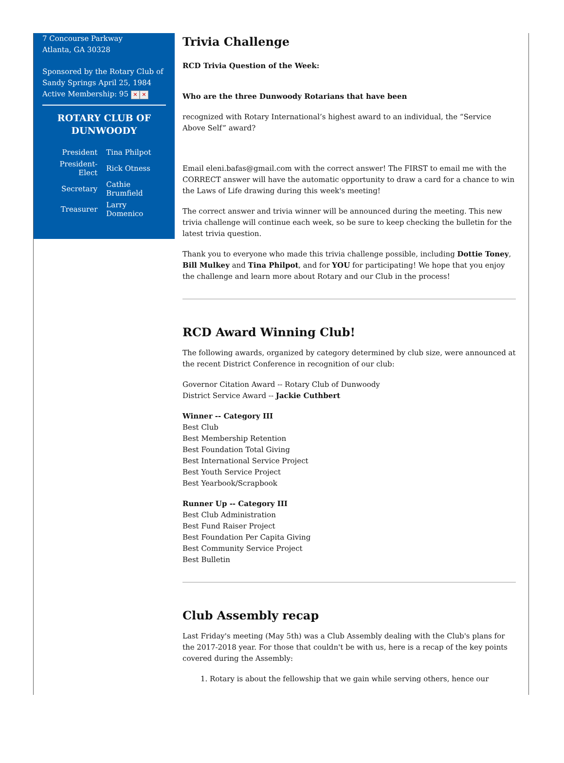7 Concourse Parkway
Atlanta, GA 30328
Sponsored by the Rotary Club of Sandy Springs April 25, 1984
Active Membership: 95 ✕ ✕
ROTARY CLUB OF DUNWOODY
| President | Tina Philpot |
| President-Elect | Rick Otness |
| Secretary | Cathie Brumfield |
| Treasurer | Larry Domenico |
Trivia Challenge
RCD Trivia Question of the Week:
Who are the three Dunwoody Rotarians that have been
recognized with Rotary International’s highest award to an individual, the “Service Above Self” award?
Email eleni.bafas@gmail.com with the correct answer! The FIRST to email me with the CORRECT answer will have the automatic opportunity to draw a card for a chance to win the Laws of Life drawing during this week's meeting!
The correct answer and trivia winner will be announced during the meeting. This new trivia challenge will continue each week, so be sure to keep checking the bulletin for the latest trivia question.
Thank you to everyone who made this trivia challenge possible, including Dottie Toney, Bill Mulkey and Tina Philpot, and for YOU for participating! We hope that you enjoy the challenge and learn more about Rotary and our Club in the process!
RCD Award Winning Club!
The following awards, organized by category determined by club size, were announced at the recent District Conference in recognition of our club:
Governor Citation Award -- Rotary Club of Dunwoody
District Service Award -- Jackie Cuthbert
Winner -- Category III
Best Club
Best Membership Retention
Best Foundation Total Giving
Best International Service Project
Best Youth Service Project
Best Yearbook/Scrapbook
Runner Up -- Category III
Best Club Administration
Best Fund Raiser Project
Best Foundation Per Capita Giving
Best Community Service Project
Best Bulletin
Club Assembly recap
Last Friday's meeting (May 5th) was a Club Assembly dealing with the Club's plans for the 2017-2018 year. For those that couldn't be with us, here is a recap of the key points covered during the Assembly:
1. Rotary is about the fellowship that we gain while serving others, hence our